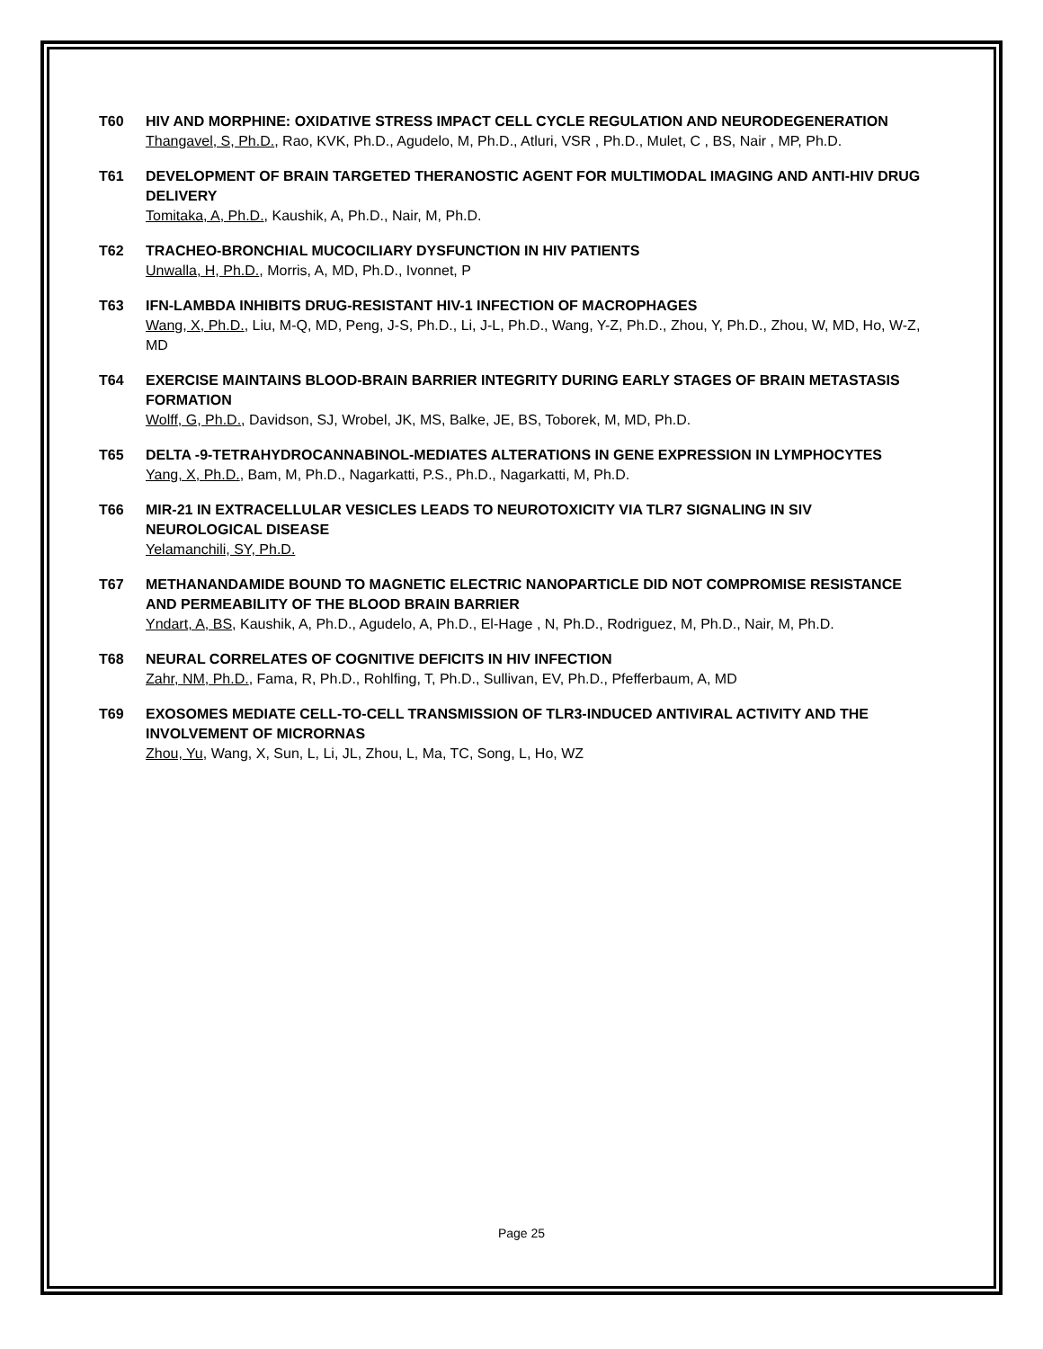T60 HIV AND MORPHINE: OXIDATIVE STRESS IMPACT CELL CYCLE REGULATION AND NEURODEGENERATION
Thangavel, S, Ph.D., Rao, KVK, Ph.D., Agudelo, M, Ph.D., Atluri, VSR , Ph.D., Mulet, C , BS, Nair , MP, Ph.D.
T61 DEVELOPMENT OF BRAIN TARGETED THERANOSTIC AGENT FOR MULTIMODAL IMAGING AND ANTI-HIV DRUG DELIVERY
Tomitaka, A, Ph.D., Kaushik, A, Ph.D., Nair, M, Ph.D.
T62 TRACHEO-BRONCHIAL MUCOCILIARY DYSFUNCTION IN HIV PATIENTS
Unwalla, H, Ph.D., Morris, A, MD, Ph.D., Ivonnet, P
T63 IFN-LAMBDA INHIBITS DRUG-RESISTANT HIV-1 INFECTION OF MACROPHAGES
Wang, X, Ph.D., Liu, M-Q, MD, Peng, J-S, Ph.D., Li, J-L, Ph.D., Wang, Y-Z, Ph.D., Zhou, Y, Ph.D., Zhou, W, MD, Ho, W-Z, MD
T64 EXERCISE MAINTAINS BLOOD-BRAIN BARRIER INTEGRITY DURING EARLY STAGES OF BRAIN METASTASIS FORMATION
Wolff, G, Ph.D., Davidson, SJ, Wrobel, JK, MS, Balke, JE, BS, Toborek, M, MD, Ph.D.
T65 DELTA -9-TETRAHYDROCANNABINOL-MEDIATES ALTERATIONS IN GENE EXPRESSION IN LYMPHOCYTES
Yang, X, Ph.D., Bam, M, Ph.D., Nagarkatti, P.S., Ph.D., Nagarkatti, M, Ph.D.
T66 MIR-21 IN EXTRACELLULAR VESICLES LEADS TO NEUROTOXICITY VIA TLR7 SIGNALING IN SIV NEUROLOGICAL DISEASE
Yelamanchili, SY, Ph.D.
T67 METHANANDAMIDE BOUND TO MAGNETIC ELECTRIC NANOPARTICLE DID NOT COMPROMISE RESISTANCE AND PERMEABILITY OF THE BLOOD BRAIN BARRIER
Yndart, A, BS, Kaushik, A, Ph.D., Agudelo, A, Ph.D., El-Hage , N, Ph.D., Rodriguez, M, Ph.D., Nair, M, Ph.D.
T68 NEURAL CORRELATES OF COGNITIVE DEFICITS IN HIV INFECTION
Zahr, NM, Ph.D., Fama, R, Ph.D., Rohlfing, T, Ph.D., Sullivan, EV, Ph.D., Pfefferbaum, A, MD
T69 EXOSOMES MEDIATE CELL-TO-CELL TRANSMISSION OF TLR3-INDUCED ANTIVIRAL ACTIVITY AND THE INVOLVEMENT OF MICRORNAS
Zhou, Yu, Wang, X, Sun, L, Li, JL, Zhou, L, Ma, TC, Song, L, Ho, WZ
Page 25